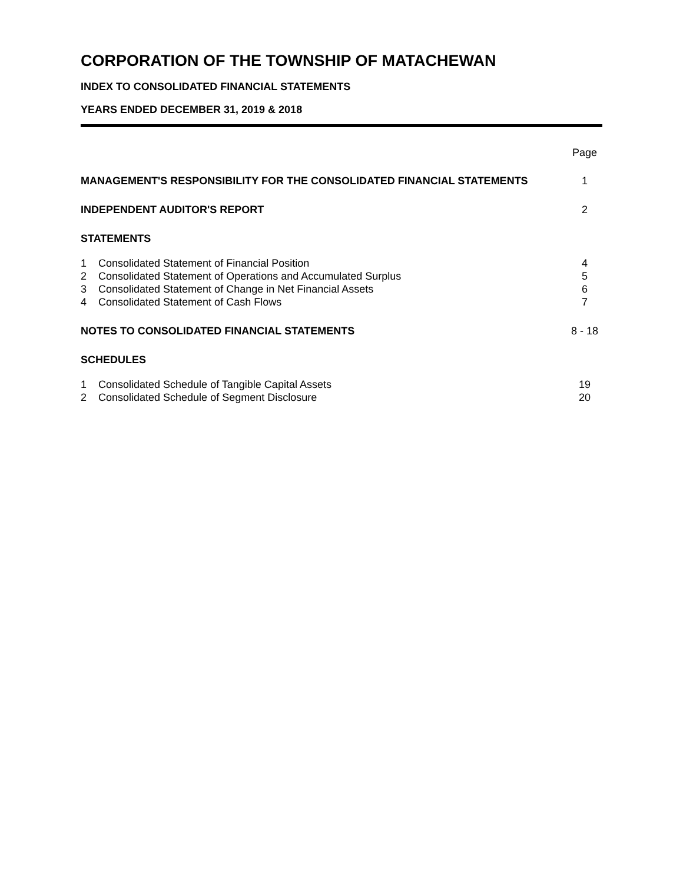CORPORATION OF THE TOWNSHIP OF MATACHEWAN
INDEX TO CONSOLIDATED FINANCIAL STATEMENTS
YEARS ENDED DECEMBER 31, 2019 & 2018
| | | Page |
| MANAGEMENT'S RESPONSIBILITY FOR THE CONSOLIDATED FINANCIAL STATEMENTS | | 1 |
| INDEPENDENT AUDITOR'S REPORT | | 2 |
| STATEMENTS | | |
| 1 | Consolidated Statement of Financial Position | 4 |
| 2 | Consolidated Statement of Operations and Accumulated Surplus | 5 |
| 3 | Consolidated Statement of Change in Net Financial Assets | 6 |
| 4 | Consolidated Statement of Cash Flows | 7 |
| NOTES TO CONSOLIDATED FINANCIAL STATEMENTS | | 8 - 18 |
| SCHEDULES | | |
| 1 | Consolidated Schedule of Tangible Capital Assets | 19 |
| 2 | Consolidated Schedule of Segment Disclosure | 20 |